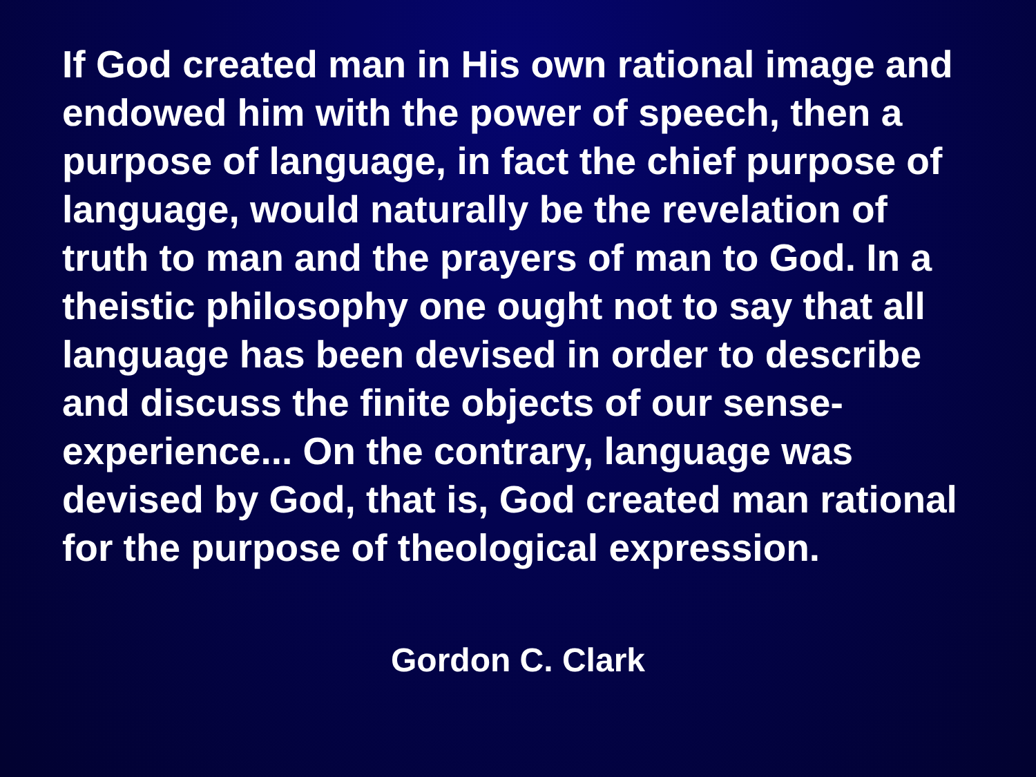If God created man in His own rational image and endowed him with the power of speech, then a purpose of language, in fact the chief purpose of language, would naturally be the revelation of truth to man and the prayers of man to God. In a theistic philosophy one ought not to say that all language has been devised in order to describe and discuss the finite objects of our sense-experience... On the contrary, language was devised by God, that is, God created man rational for the purpose of theological expression.
Gordon C. Clark